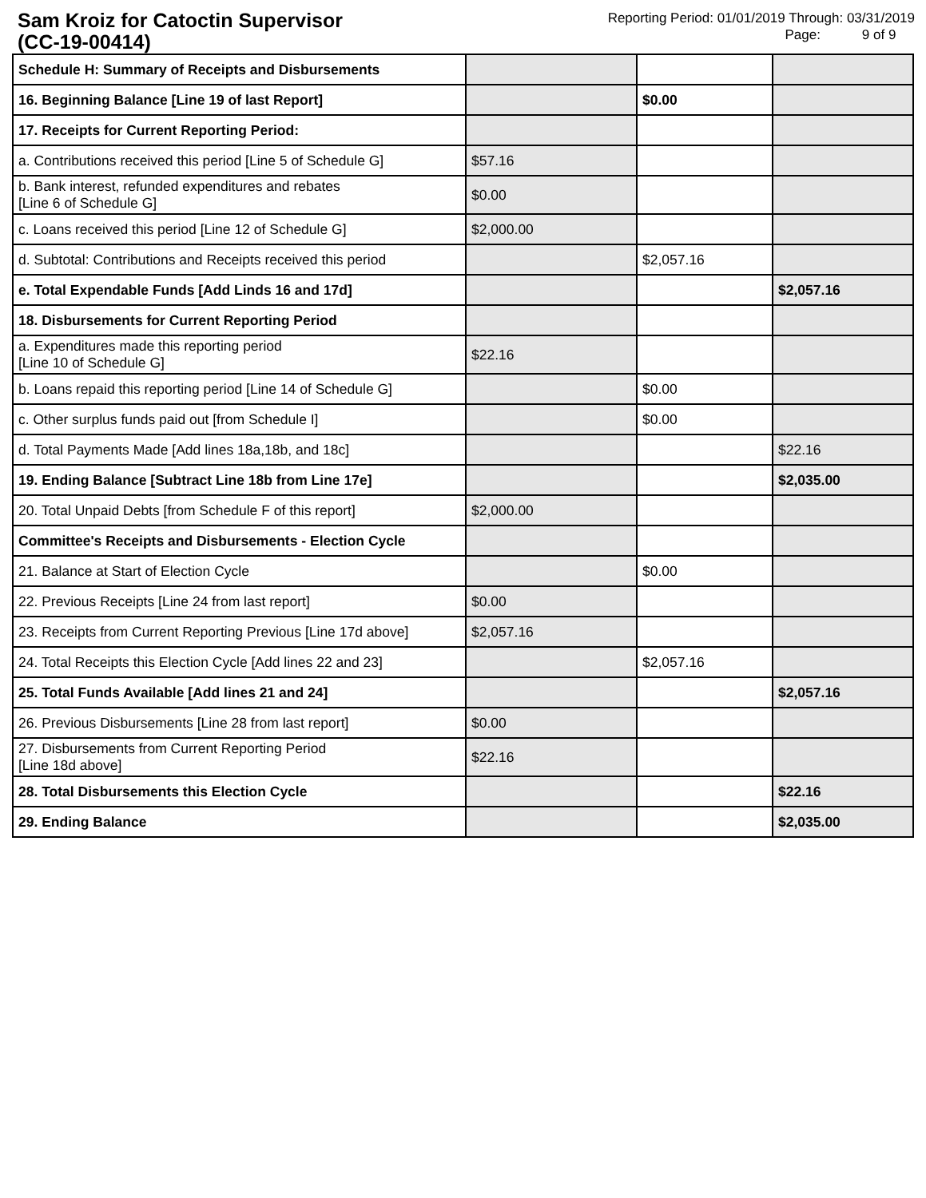Sam Kroiz for Catoctin Supervisor
(CC-19-00414)
Reporting Period: 01/01/2019 Through: 03/31/2019
Page: 9 of 9
| Schedule H: Summary of Receipts and Disbursements | | | |
| 16. Beginning Balance [Line 19 of last Report] | | $0.00 | |
| 17. Receipts for Current Reporting Period: | | | |
| a. Contributions received this period [Line 5 of Schedule G] | $57.16 | | |
| b. Bank interest, refunded expenditures and rebates [Line 6 of Schedule G] | $0.00 | | |
| c. Loans received this period [Line 12 of Schedule G] | $2,000.00 | | |
| d. Subtotal: Contributions and Receipts received this period | | $2,057.16 | |
| e. Total Expendable Funds [Add Linds 16 and 17d] | | | $2,057.16 |
| 18. Disbursements for Current Reporting Period | | | |
| a. Expenditures made this reporting period [Line 10 of Schedule G] | $22.16 | | |
| b. Loans repaid this reporting period [Line 14 of Schedule G] | | $0.00 | |
| c. Other surplus funds paid out [from Schedule I] | | $0.00 | |
| d. Total Payments Made [Add lines 18a,18b, and 18c] | | | $22.16 |
| 19. Ending Balance [Subtract Line 18b from Line 17e] | | | $2,035.00 |
| 20. Total Unpaid Debts [from Schedule F of this report] | $2,000.00 | | |
| Committee's Receipts and Disbursements - Election Cycle | | | |
| 21. Balance at Start of Election Cycle | | $0.00 | |
| 22. Previous Receipts [Line 24 from last report] | $0.00 | | |
| 23. Receipts from Current Reporting Previous [Line 17d above] | $2,057.16 | | |
| 24. Total Receipts this Election Cycle [Add lines 22 and 23] | | $2,057.16 | |
| 25. Total Funds Available [Add lines 21 and 24] | | | $2,057.16 |
| 26. Previous Disbursements [Line 28 from last report] | $0.00 | | |
| 27. Disbursements from Current Reporting Period [Line 18d above] | $22.16 | | |
| 28. Total Disbursements this Election Cycle | | | $22.16 |
| 29. Ending Balance | | | $2,035.00 |